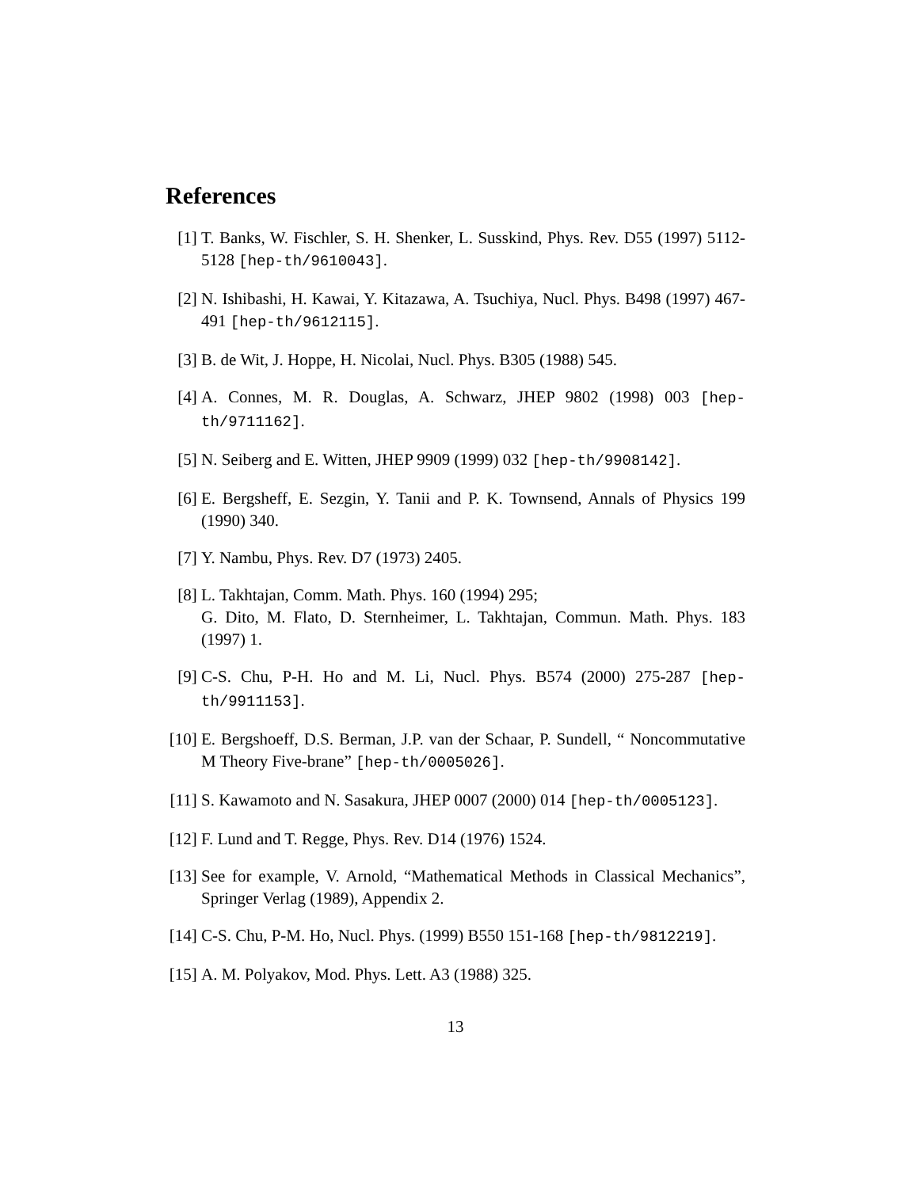References
[1] T. Banks, W. Fischler, S. H. Shenker, L. Susskind, Phys. Rev. D55 (1997) 5112-5128 [hep-th/9610043].
[2] N. Ishibashi, H. Kawai, Y. Kitazawa, A. Tsuchiya, Nucl. Phys. B498 (1997) 467-491 [hep-th/9612115].
[3] B. de Wit, J. Hoppe, H. Nicolai, Nucl. Phys. B305 (1988) 545.
[4] A. Connes, M. R. Douglas, A. Schwarz, JHEP 9802 (1998) 003 [hep-th/9711162].
[5] N. Seiberg and E. Witten, JHEP 9909 (1999) 032 [hep-th/9908142].
[6] E. Bergsheff, E. Sezgin, Y. Tanii and P. K. Townsend, Annals of Physics 199 (1990) 340.
[7] Y. Nambu, Phys. Rev. D7 (1973) 2405.
[8] L. Takhtajan, Comm. Math. Phys. 160 (1994) 295;
G. Dito, M. Flato, D. Sternheimer, L. Takhtajan, Commun. Math. Phys. 183 (1997) 1.
[9] C-S. Chu, P-H. Ho and M. Li, Nucl. Phys. B574 (2000) 275-287 [hep-th/9911153].
[10]
E. Bergshoeff, D.S. Berman, J.P. van der Schaar, P. Sundell, “ Noncommutative M Theory Five-brane” [hep-th/0005026].
[11]
S. Kawamoto and N. Sasakura, JHEP 0007 (2000) 014 [hep-th/0005123].
[12]
F. Lund and T. Regge, Phys. Rev. D14 (1976) 1524.
[13]
See for example, V. Arnold, “Mathematical Methods in Classical Mechanics”, Springer Verlag (1989), Appendix 2.
[14]
C-S. Chu, P-M. Ho, Nucl. Phys. (1999) B550 151-168 [hep-th/9812219].
[15]
A. M. Polyakov, Mod. Phys. Lett. A3 (1988) 325.
13